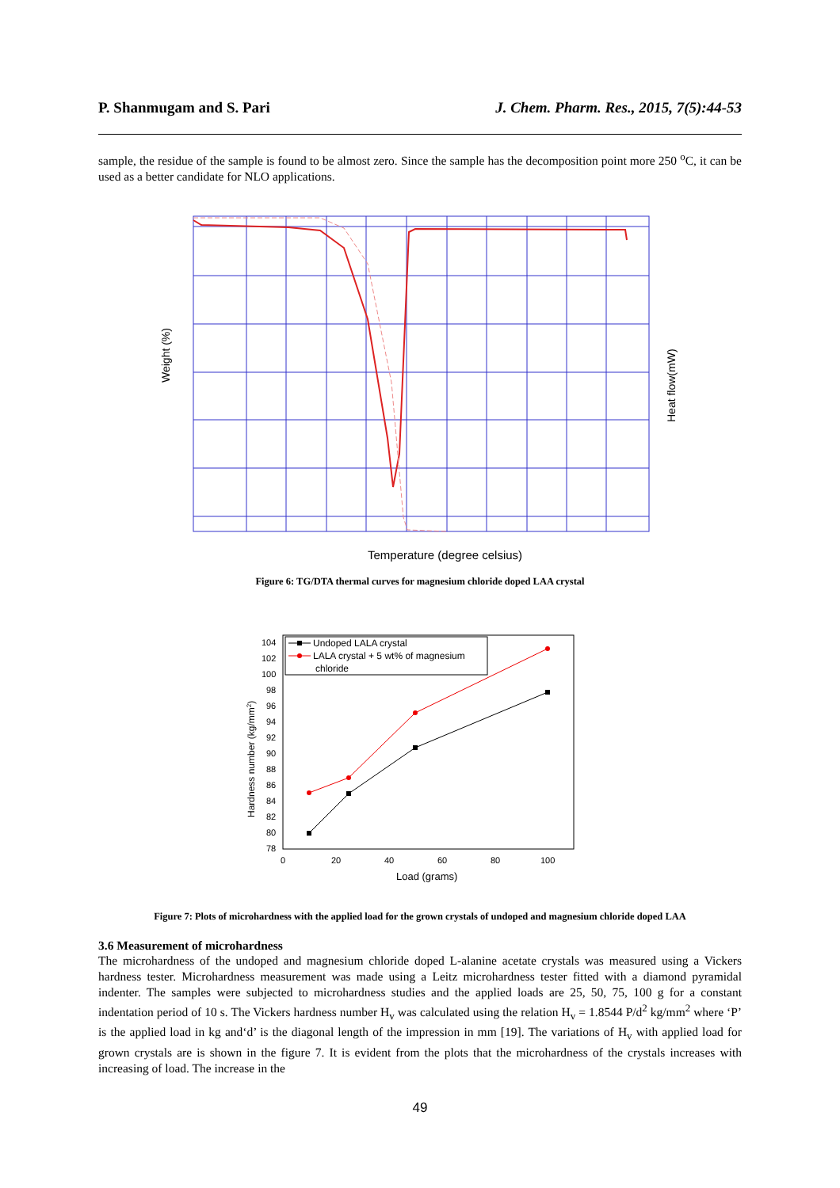P. Shanmugam and S. Pari J. Chem. Pharm. Res., 2015, 7(5):44-53
sample, the residue of the sample is found to be almost zero. Since the sample has the decomposition point more 250 <sup>o</sup>C, it can be used as a better candidate for NLO applications.
Weight (%)
Heat flow(mW)
Temperature (degree celsius)
Figure 6: TG/DTA thermal curves for magnesium chloride doped LAA crystal
104
102
100
98
96
94
92
90
88
86
84
82
80
78
0
20
40
60
80
100
Load (grams)
Hardness number (kg/mm2)
Undoped LALA crystal
LALA crystal + 5 wt% of magnesium
chloride
Figure 7: Plots of microhardness with the applied load for the grown crystals of undoped and magnesium chloride doped LAA
3.6 Measurement of microhardness
The microhardness of the undoped and magnesium chloride doped L-alanine acetate crystals was measured using a Vickers hardness tester. Microhardness measurement was made using a Leitz microhardness tester fitted with a diamond pyramidal indenter. The samples were subjected to microhardness studies and the applied loads are 25, 50, 75, 100 g for a constant indentation period of 10 s. The Vickers hardness number H<sub>v</sub> was calculated using the relation H<sub>v</sub> = 1.8544 P/d<sup>2</sup> kg/mm<sup>2</sup> where ‘P’ is the applied load in kg and‘d’ is the diagonal length of the impression in mm [19]. The variations of H<sub>v</sub> with applied load for grown crystals are is shown in the figure 7. It is evident from the plots that the microhardness of the crystals increases with increasing of load. The increase in the
49